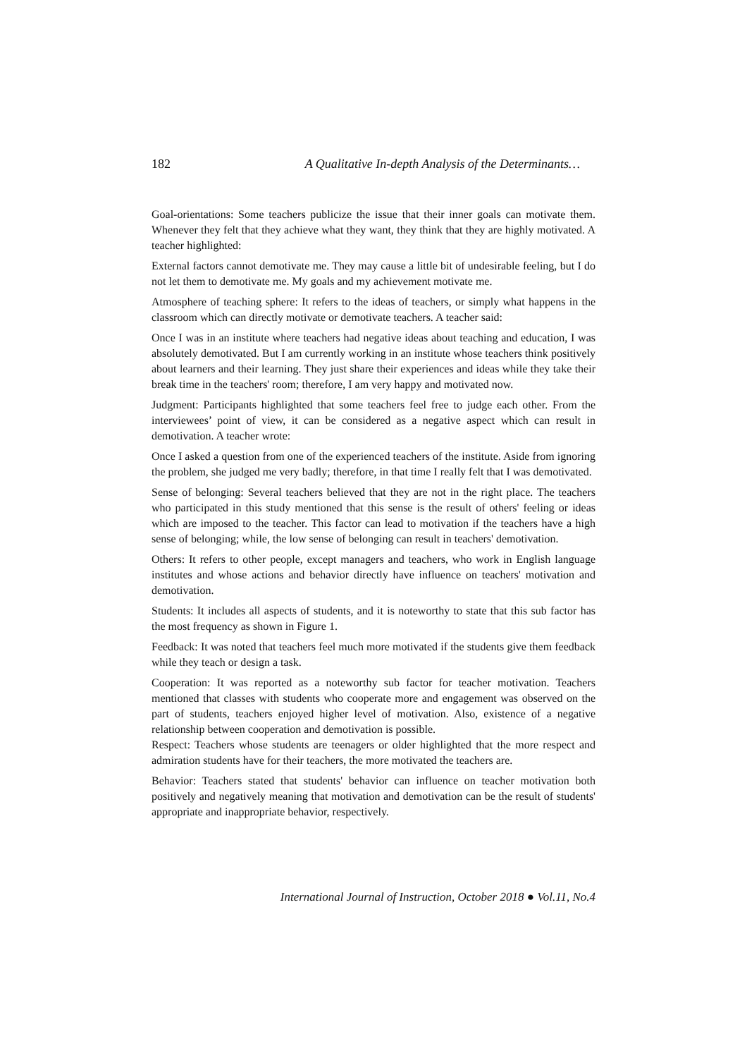182 A Qualitative In-depth Analysis of the Determinants…
Goal-orientations: Some teachers publicize the issue that their inner goals can motivate them. Whenever they felt that they achieve what they want, they think that they are highly motivated. A teacher highlighted:
External factors cannot demotivate me. They may cause a little bit of undesirable feeling, but I do not let them to demotivate me. My goals and my achievement motivate me.
Atmosphere of teaching sphere: It refers to the ideas of teachers, or simply what happens in the classroom which can directly motivate or demotivate teachers. A teacher said:
Once I was in an institute where teachers had negative ideas about teaching and education, I was absolutely demotivated. But I am currently working in an institute whose teachers think positively about learners and their learning. They just share their experiences and ideas while they take their break time in the teachers' room; therefore, I am very happy and motivated now.
Judgment: Participants highlighted that some teachers feel free to judge each other. From the interviewees’ point of view, it can be considered as a negative aspect which can result in demotivation. A teacher wrote:
Once I asked a question from one of the experienced teachers of the institute. Aside from ignoring the problem, she judged me very badly; therefore, in that time I really felt that I was demotivated.
Sense of belonging: Several teachers believed that they are not in the right place. The teachers who participated in this study mentioned that this sense is the result of others' feeling or ideas which are imposed to the teacher. This factor can lead to motivation if the teachers have a high sense of belonging; while, the low sense of belonging can result in teachers' demotivation.
Others: It refers to other people, except managers and teachers, who work in English language institutes and whose actions and behavior directly have influence on teachers' motivation and demotivation.
Students: It includes all aspects of students, and it is noteworthy to state that this sub factor has the most frequency as shown in Figure 1.
Feedback: It was noted that teachers feel much more motivated if the students give them feedback while they teach or design a task.
Cooperation: It was reported as a noteworthy sub factor for teacher motivation. Teachers mentioned that classes with students who cooperate more and engagement was observed on the part of students, teachers enjoyed higher level of motivation. Also, existence of a negative relationship between cooperation and demotivation is possible.
Respect: Teachers whose students are teenagers or older highlighted that the more respect and admiration students have for their teachers, the more motivated the teachers are.
Behavior: Teachers stated that students' behavior can influence on teacher motivation both positively and negatively meaning that motivation and demotivation can be the result of students' appropriate and inappropriate behavior, respectively.
International Journal of Instruction, October 2018 ● Vol.11, No.4